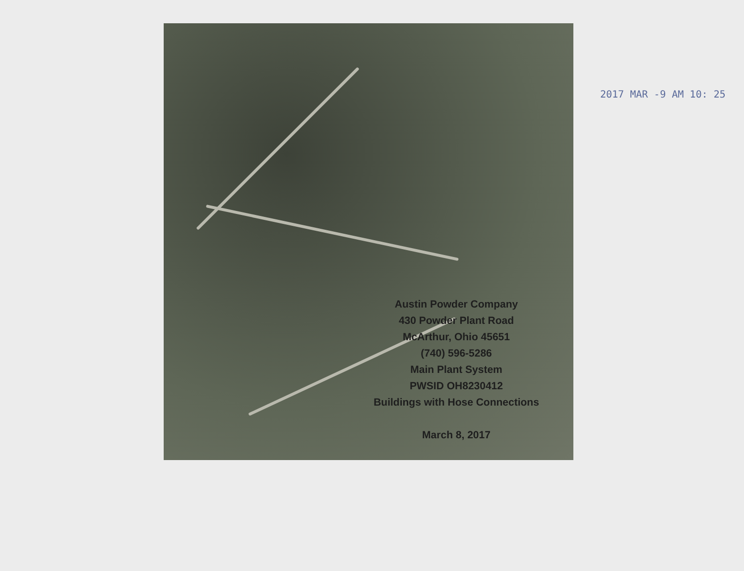Austin Powder Company
430 Powder Plant Road
McArthur, Ohio 45651
(740) 596-5286
Main Plant System
PWSID OH8230412
Buildings with Hose Connections
March 8, 2017
2017 MAR -9 AM 10: 25